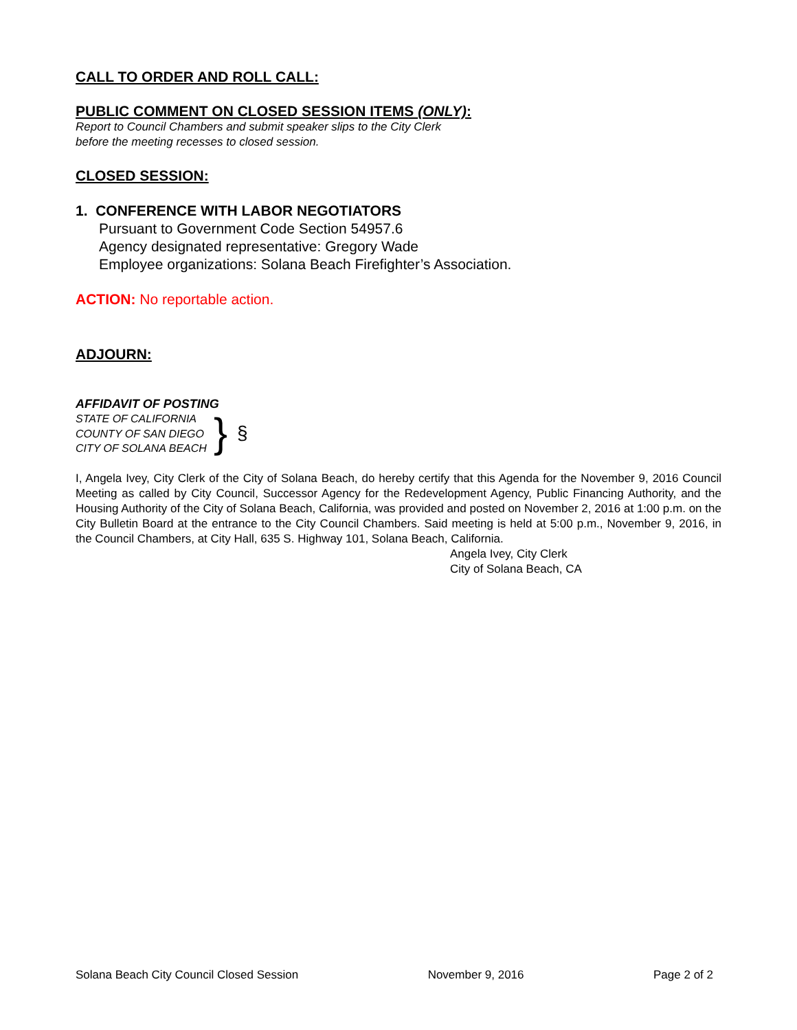CALL TO ORDER AND ROLL CALL:
PUBLIC COMMENT ON CLOSED SESSION ITEMS (ONLY):
Report to Council Chambers and submit speaker slips to the City Clerk
before the meeting recesses to closed session.
CLOSED SESSION:
1. CONFERENCE WITH LABOR NEGOTIATORS
Pursuant to Government Code Section 54957.6
Agency designated representative: Gregory Wade
Employee organizations: Solana Beach Firefighter’s Association.
ACTION: No reportable action.
ADJOURN:
AFFIDAVIT OF POSTING
STATE OF CALIFORNIA
COUNTY OF SAN DIEGO
CITY OF SOLANA BEACH
}
§
I, Angela Ivey, City Clerk of the City of Solana Beach, do hereby certify that this Agenda for the November 9, 2016 Council Meeting as called by City Council, Successor Agency for the Redevelopment Agency, Public Financing Authority, and the Housing Authority of the City of Solana Beach, California, was provided and posted on November 2, 2016 at 1:00 p.m. on the City Bulletin Board at the entrance to the City Council Chambers. Said meeting is held at 5:00 p.m., November 9, 2016, in the Council Chambers, at City Hall, 635 S. Highway 101, Solana Beach, California.
Angela Ivey, City Clerk
City of Solana Beach, CA
Solana Beach City Council Closed Session November 9, 2016 Page 2 of 2